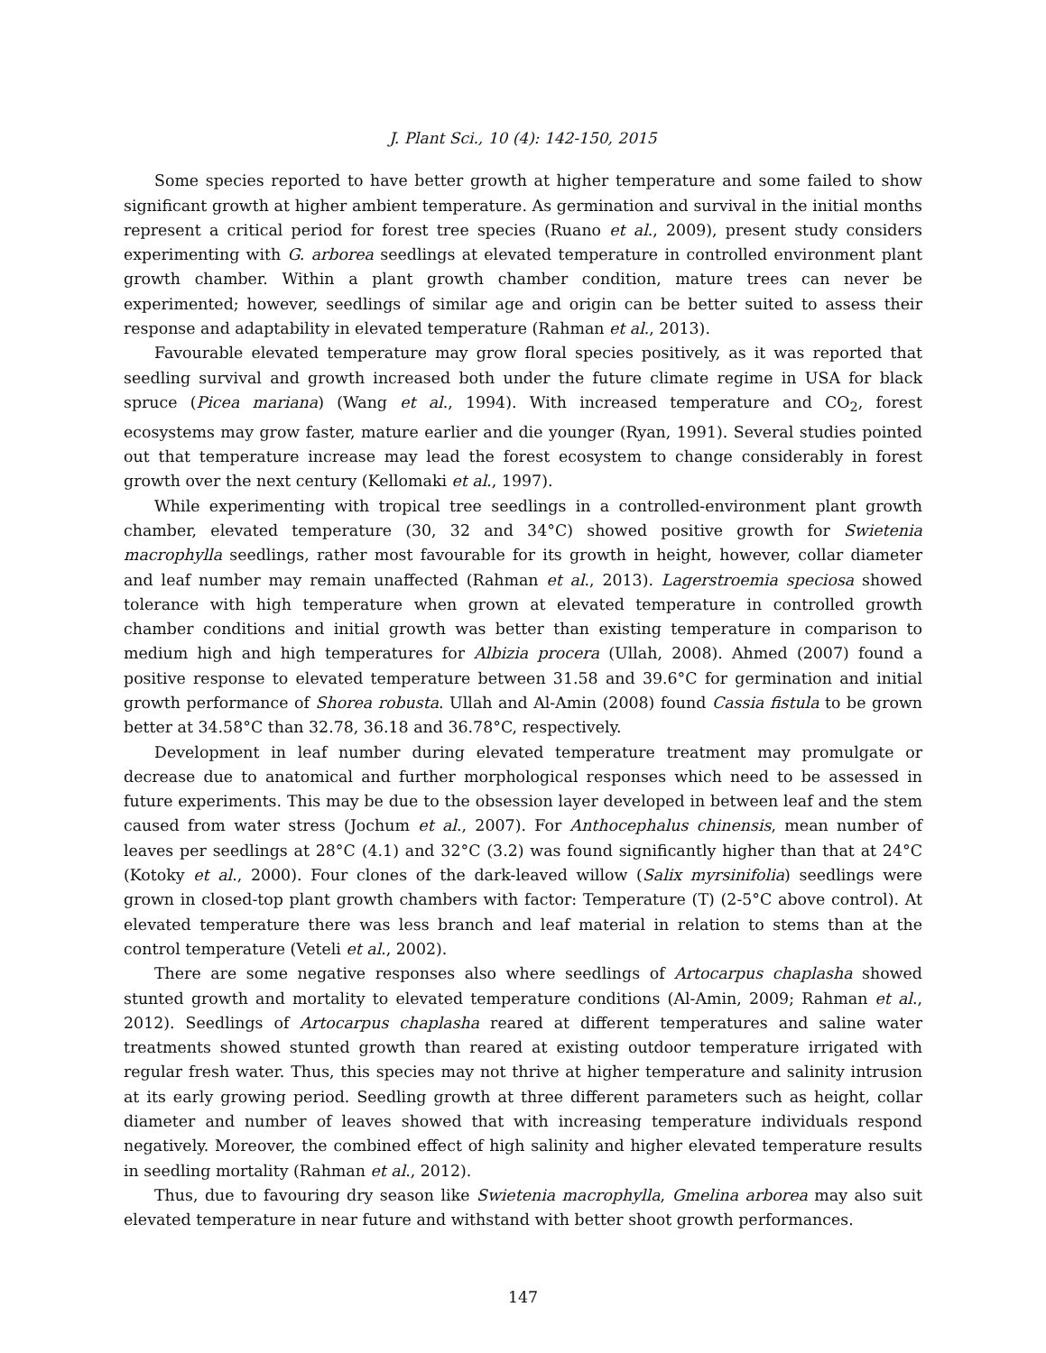J. Plant Sci., 10 (4): 142-150, 2015
Some species reported to have better growth at higher temperature and some failed to show significant growth at higher ambient temperature. As germination and survival in the initial months represent a critical period for forest tree species (Ruano et al., 2009), present study considers experimenting with G. arborea seedlings at elevated temperature in controlled environment plant growth chamber. Within a plant growth chamber condition, mature trees can never be experimented; however, seedlings of similar age and origin can be better suited to assess their response and adaptability in elevated temperature (Rahman et al., 2013).
Favourable elevated temperature may grow floral species positively, as it was reported that seedling survival and growth increased both under the future climate regime in USA for black spruce (Picea mariana) (Wang et al., 1994). With increased temperature and CO<sub>2</sub>, forest ecosystems may grow faster, mature earlier and die younger (Ryan, 1991). Several studies pointed out that temperature increase may lead the forest ecosystem to change considerably in forest growth over the next century (Kellomaki et al., 1997).
While experimenting with tropical tree seedlings in a controlled-environment plant growth chamber, elevated temperature (30, 32 and 34°C) showed positive growth for Swietenia macrophylla seedlings, rather most favourable for its growth in height, however, collar diameter and leaf number may remain unaffected (Rahman et al., 2013). Lagerstroemia speciosa showed tolerance with high temperature when grown at elevated temperature in controlled growth chamber conditions and initial growth was better than existing temperature in comparison to medium high and high temperatures for Albizia procera (Ullah, 2008). Ahmed (2007) found a positive response to elevated temperature between 31.58 and 39.6°C for germination and initial growth performance of Shorea robusta. Ullah and Al-Amin (2008) found Cassia fistula to be grown better at 34.58°C than 32.78, 36.18 and 36.78°C, respectively.
Development in leaf number during elevated temperature treatment may promulgate or decrease due to anatomical and further morphological responses which need to be assessed in future experiments. This may be due to the obsession layer developed in between leaf and the stem caused from water stress (Jochum et al., 2007). For Anthocephalus chinensis, mean number of leaves per seedlings at 28°C (4.1) and 32°C (3.2) was found significantly higher than that at 24°C (Kotoky et al., 2000). Four clones of the dark-leaved willow (Salix myrsinifolia) seedlings were grown in closed-top plant growth chambers with factor: Temperature (T) (2-5°C above control). At elevated temperature there was less branch and leaf material in relation to stems than at the control temperature (Veteli et al., 2002).
There are some negative responses also where seedlings of Artocarpus chaplasha showed stunted growth and mortality to elevated temperature conditions (Al-Amin, 2009; Rahman et al., 2012). Seedlings of Artocarpus chaplasha reared at different temperatures and saline water treatments showed stunted growth than reared at existing outdoor temperature irrigated with regular fresh water. Thus, this species may not thrive at higher temperature and salinity intrusion at its early growing period. Seedling growth at three different parameters such as height, collar diameter and number of leaves showed that with increasing temperature individuals respond negatively. Moreover, the combined effect of high salinity and higher elevated temperature results in seedling mortality (Rahman et al., 2012).
Thus, due to favouring dry season like Swietenia macrophylla, Gmelina arborea may also suit elevated temperature in near future and withstand with better shoot growth performances.
147